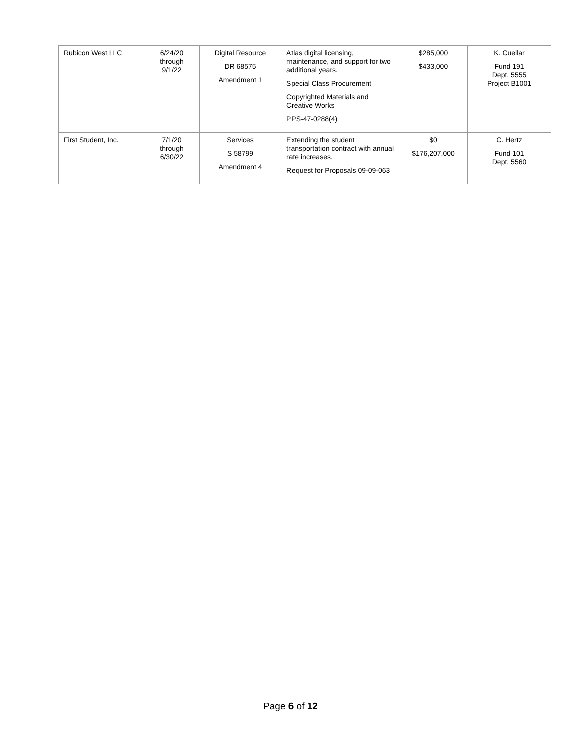| Rubicon West LLC | 6/24/20 through 9/1/22 | Digital Resource DR 68575 Amendment 1 | Atlas digital licensing, maintenance, and support for two additional years. Special Class Procurement Copyrighted Materials and Creative Works PPS-47-0288(4) | $285,000 $433,000 | K. Cuellar Fund 191 Dept. 5555 Project B1001 |
| First Student, Inc. | 7/1/20 through 6/30/22 | Services S 58799 Amendment 4 | Extending the student transportation contract with annual rate increases. Request for Proposals 09-09-063 | $0 $176,207,000 | C. Hertz Fund 101 Dept. 5560 |
Page 6 of 12